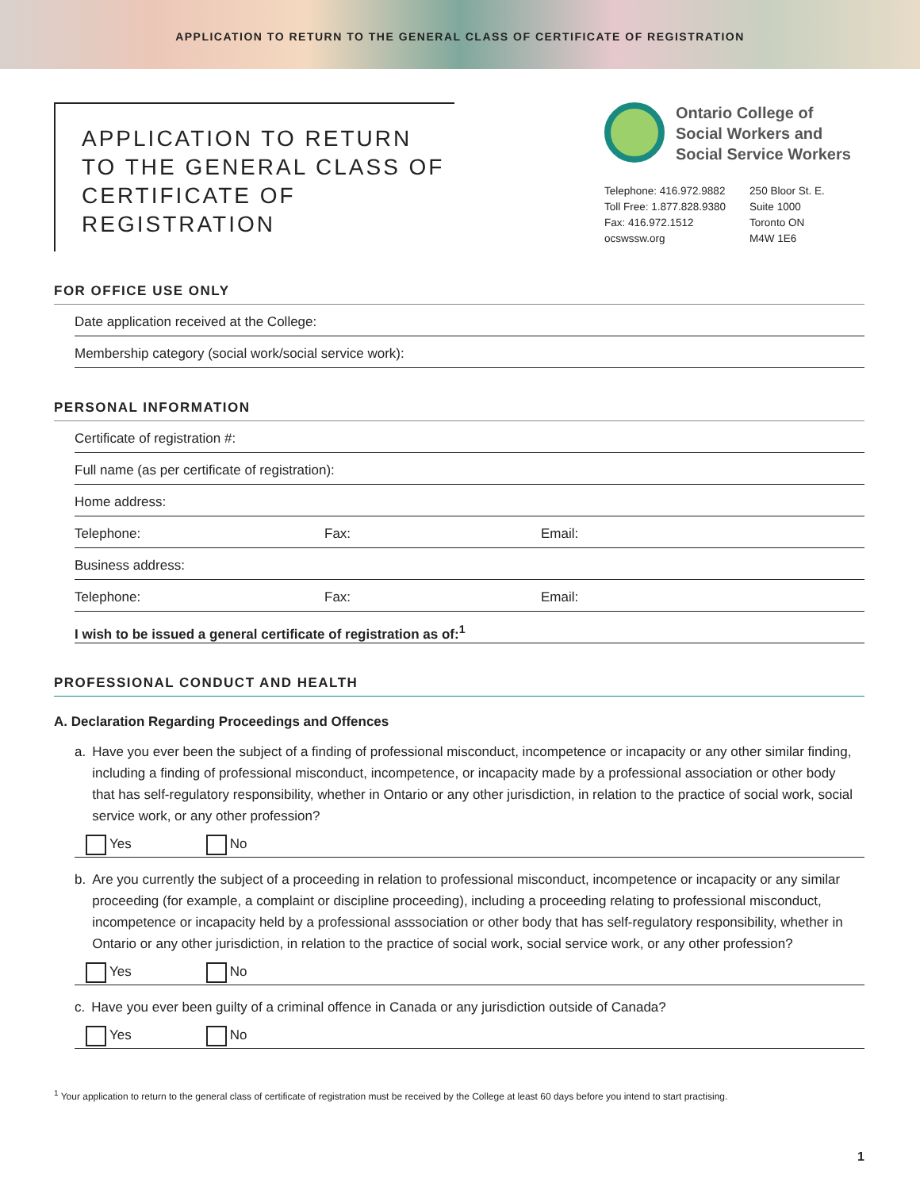APPLICATION TO RETURN TO THE GENERAL CLASS OF CERTIFICATE OF REGISTRATION
APPLICATION TO RETURN
TO THE GENERAL CLASS OF
CERTIFICATE OF REGISTRATION
Ontario College of
Social Workers and
Social Service Workers
Telephone: 416.972.9882
Toll Free: 1.877.828.9380
Fax: 416.972.1512
ocswssw.org
250 Bloor St. E.
Suite 1000
Toronto ON
M4W 1E6
FOR OFFICE USE ONLY
Date application received at the College:
Membership category (social work/social service work):
PERSONAL INFORMATION
Certificate of registration #:
Full name (as per certificate of registration):
Home address:
Telephone: Fax: Email:
Business address:
Telephone: Fax: Email:
I wish to be issued a general certificate of registration as of:<sup>1</sup>
PROFESSIONAL CONDUCT AND HEALTH
A. Declaration Regarding Proceedings and Offences
a. Have you ever been the subject of a finding of professional misconduct, incompetence or incapacity or any other similar finding, including a finding of professional misconduct, incompetence, or incapacity made by a professional association or other body that has self-regulatory responsibility, whether in Ontario or any other jurisdiction, in relation to the practice of social work, social service work, or any other profession?
Yes No
b. Are you currently the subject of a proceeding in relation to professional misconduct, incompetence or incapacity or any similar proceeding (for example, a complaint or discipline proceeding), including a proceeding relating to professional misconduct, incompetence or incapacity held by a professional asssociation or other body that has self-regulatory responsibility, whether in Ontario or any other jurisdiction, in relation to the practice of social work, social service work, or any other profession?
Yes No
c. Have you ever been guilty of a criminal offence in Canada or any jurisdiction outside of Canada?
Yes No
<sup>1</sup> Your application to return to the general class of certificate of registration must be received by the College at least 60 days before you intend to start practising.
1